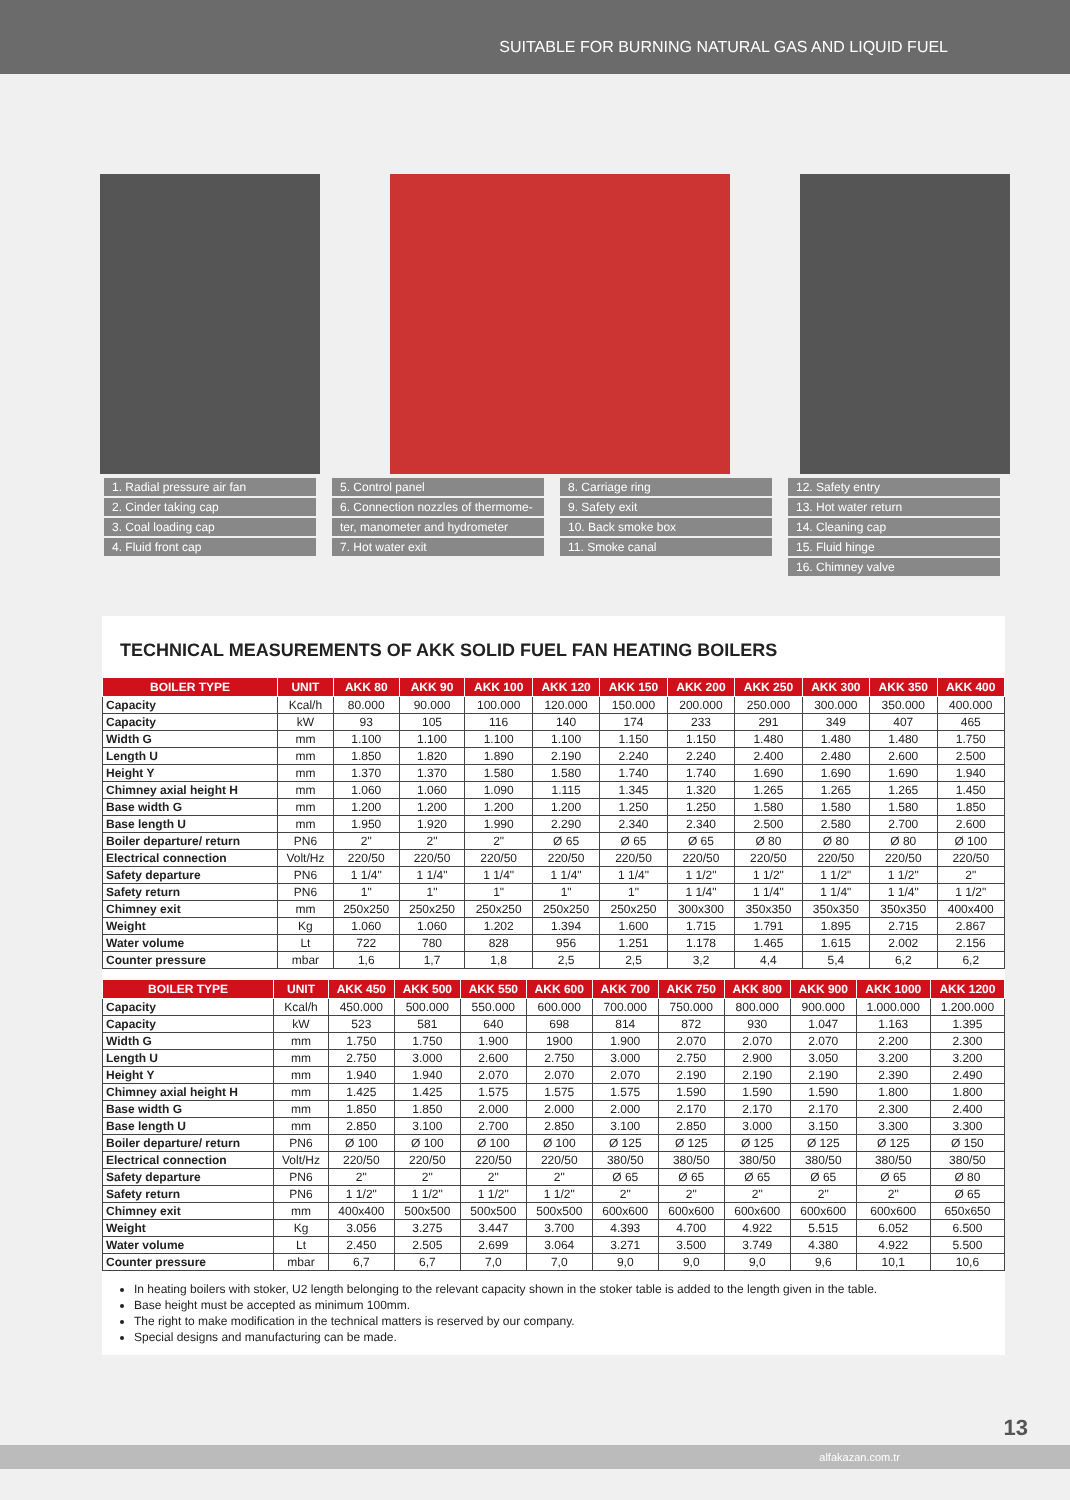SUITABLE FOR BURNING NATURAL GAS AND LIQUID FUEL
1. Radial pressure air fan
5. Control panel
8. Carriage ring
12. Safety entry
2. Cinder taking cap
6. Connection nozzles of thermome-
9. Safety exit
13. Hot water return
3. Coal loading cap
ter, manometer and hydrometer
10. Back smoke box
14. Cleaning cap
4. Fluid front cap
7. Hot water exit
11. Smoke canal
15. Fluid hinge
16. Chimney valve
TECHNICAL MEASUREMENTS OF AKK SOLID FUEL FAN HEATING BOILERS
| BOILER TYPE | UNIT | AKK 80 | AKK 90 | AKK 100 | AKK 120 | AKK 150 | AKK 200 | AKK 250 | AKK 300 | AKK 350 | AKK 400 |
| --- | --- | --- | --- | --- | --- | --- | --- | --- | --- | --- | --- |
| Capacity | Kcal/h | 80.000 | 90.000 | 100.000 | 120.000 | 150.000 | 200.000 | 250.000 | 300.000 | 350.000 | 400.000 |
| Capacity | kW | 93 | 105 | 116 | 140 | 174 | 233 | 291 | 349 | 407 | 465 |
| Width G | mm | 1.100 | 1.100 | 1.100 | 1.100 | 1.150 | 1.150 | 1.480 | 1.480 | 1.480 | 1.750 |
| Length U | mm | 1.850 | 1.820 | 1.890 | 2.190 | 2.240 | 2.240 | 2.400 | 2.480 | 2.600 | 2.500 |
| Height Y | mm | 1.370 | 1.370 | 1.580 | 1.580 | 1.740 | 1.740 | 1.690 | 1.690 | 1.690 | 1.940 |
| Chimney axial height H | mm | 1.060 | 1.060 | 1.090 | 1.115 | 1.345 | 1.320 | 1.265 | 1.265 | 1.265 | 1.450 |
| Base width G | mm | 1.200 | 1.200 | 1.200 | 1.200 | 1.250 | 1.250 | 1.580 | 1.580 | 1.580 | 1.850 |
| Base length U | mm | 1.950 | 1.920 | 1.990 | 2.290 | 2.340 | 2.340 | 2.500 | 2.580 | 2.700 | 2.600 |
| Boiler departure/ return | PN6 | 2" | 2" | 2" | Ø 65 | Ø 65 | Ø 65 | Ø 80 | Ø 80 | Ø 80 | Ø 100 |
| Electrical connection | Volt/Hz | 220/50 | 220/50 | 220/50 | 220/50 | 220/50 | 220/50 | 220/50 | 220/50 | 220/50 | 220/50 |
| Safety departure | PN6 | 1 1/4" | 1 1/4" | 1 1/4" | 1 1/4" | 1 1/4" | 1 1/2" | 1 1/2" | 1 1/2" | 1 1/2" | 2" |
| Safety return | PN6 | 1" | 1" | 1" | 1" | 1" | 1 1/4" | 1 1/4" | 1 1/4" | 1 1/4" | 1 1/2" |
| Chimney exit | mm | 250x250 | 250x250 | 250x250 | 250x250 | 250x250 | 300x300 | 350x350 | 350x350 | 350x350 | 400x400 |
| Weight | Kg | 1.060 | 1.060 | 1.202 | 1.394 | 1.600 | 1.715 | 1.791 | 1.895 | 2.715 | 2.867 |
| Water volume | Lt | 722 | 780 | 828 | 956 | 1.251 | 1.178 | 1.465 | 1.615 | 2.002 | 2.156 |
| Counter pressure | mbar | 1,6 | 1,7 | 1,8 | 2,5 | 2,5 | 3,2 | 4,4 | 5,4 | 6,2 | 6,2 |
| BOILER TYPE | UNIT | AKK 450 | AKK 500 | AKK 550 | AKK 600 | AKK 700 | AKK 750 | AKK 800 | AKK 900 | AKK 1000 | AKK 1200 |
| --- | --- | --- | --- | --- | --- | --- | --- | --- | --- | --- | --- |
| Capacity | Kcal/h | 450.000 | 500.000 | 550.000 | 600.000 | 700.000 | 750.000 | 800.000 | 900.000 | 1.000.000 | 1.200.000 |
| Capacity | kW | 523 | 581 | 640 | 698 | 814 | 872 | 930 | 1.047 | 1.163 | 1.395 |
| Width G | mm | 1.750 | 1.750 | 1.900 | 1900 | 1.900 | 2.070 | 2.070 | 2.070 | 2.200 | 2.300 |
| Length U | mm | 2.750 | 3.000 | 2.600 | 2.750 | 3.000 | 2.750 | 2.900 | 3.050 | 3.200 | 3.200 |
| Height Y | mm | 1.940 | 1.940 | 2.070 | 2.070 | 2.070 | 2.190 | 2.190 | 2.190 | 2.390 | 2.490 |
| Chimney axial height H | mm | 1.425 | 1.425 | 1.575 | 1.575 | 1.575 | 1.590 | 1.590 | 1.590 | 1.800 | 1.800 |
| Base width G | mm | 1.850 | 1.850 | 2.000 | 2.000 | 2.000 | 2.170 | 2.170 | 2.170 | 2.300 | 2.400 |
| Base length U | mm | 2.850 | 3.100 | 2.700 | 2.850 | 3.100 | 2.850 | 3.000 | 3.150 | 3.300 | 3.300 |
| Boiler departure/ return | PN6 | Ø 100 | Ø 100 | Ø 100 | Ø 100 | Ø 125 | Ø 125 | Ø 125 | Ø 125 | Ø 125 | Ø 150 |
| Electrical connection | Volt/Hz | 220/50 | 220/50 | 220/50 | 220/50 | 380/50 | 380/50 | 380/50 | 380/50 | 380/50 | 380/50 |
| Safety departure | PN6 | 2" | 2" | 2" | 2" | Ø 65 | Ø 65 | Ø 65 | Ø 65 | Ø 65 | Ø 80 |
| Safety return | PN6 | 1 1/2" | 1 1/2" | 1 1/2" | 1 1/2" | 2" | 2" | 2" | 2" | 2" | Ø 65 |
| Chimney exit | mm | 400x400 | 500x500 | 500x500 | 500x500 | 600x600 | 600x600 | 600x600 | 600x600 | 600x600 | 650x650 |
| Weight | Kg | 3.056 | 3.275 | 3.447 | 3.700 | 4.393 | 4.700 | 4.922 | 5.515 | 6.052 | 6.500 |
| Water volume | Lt | 2.450 | 2.505 | 2.699 | 3.064 | 3.271 | 3.500 | 3.749 | 4.380 | 4.922 | 5.500 |
| Counter pressure | mbar | 6,7 | 6,7 | 7,0 | 7,0 | 9,0 | 9,0 | 9,0 | 9,6 | 10,1 | 10,6 |
In heating boilers with stoker, U2 length belonging to the relevant capacity shown in the stoker table is added to the length given in the table.
Base height must be accepted as minimum 100mm.
The right to make modification in the technical matters is reserved by our company.
Special designs and manufacturing can be made.
13
alfakazan.com.tr